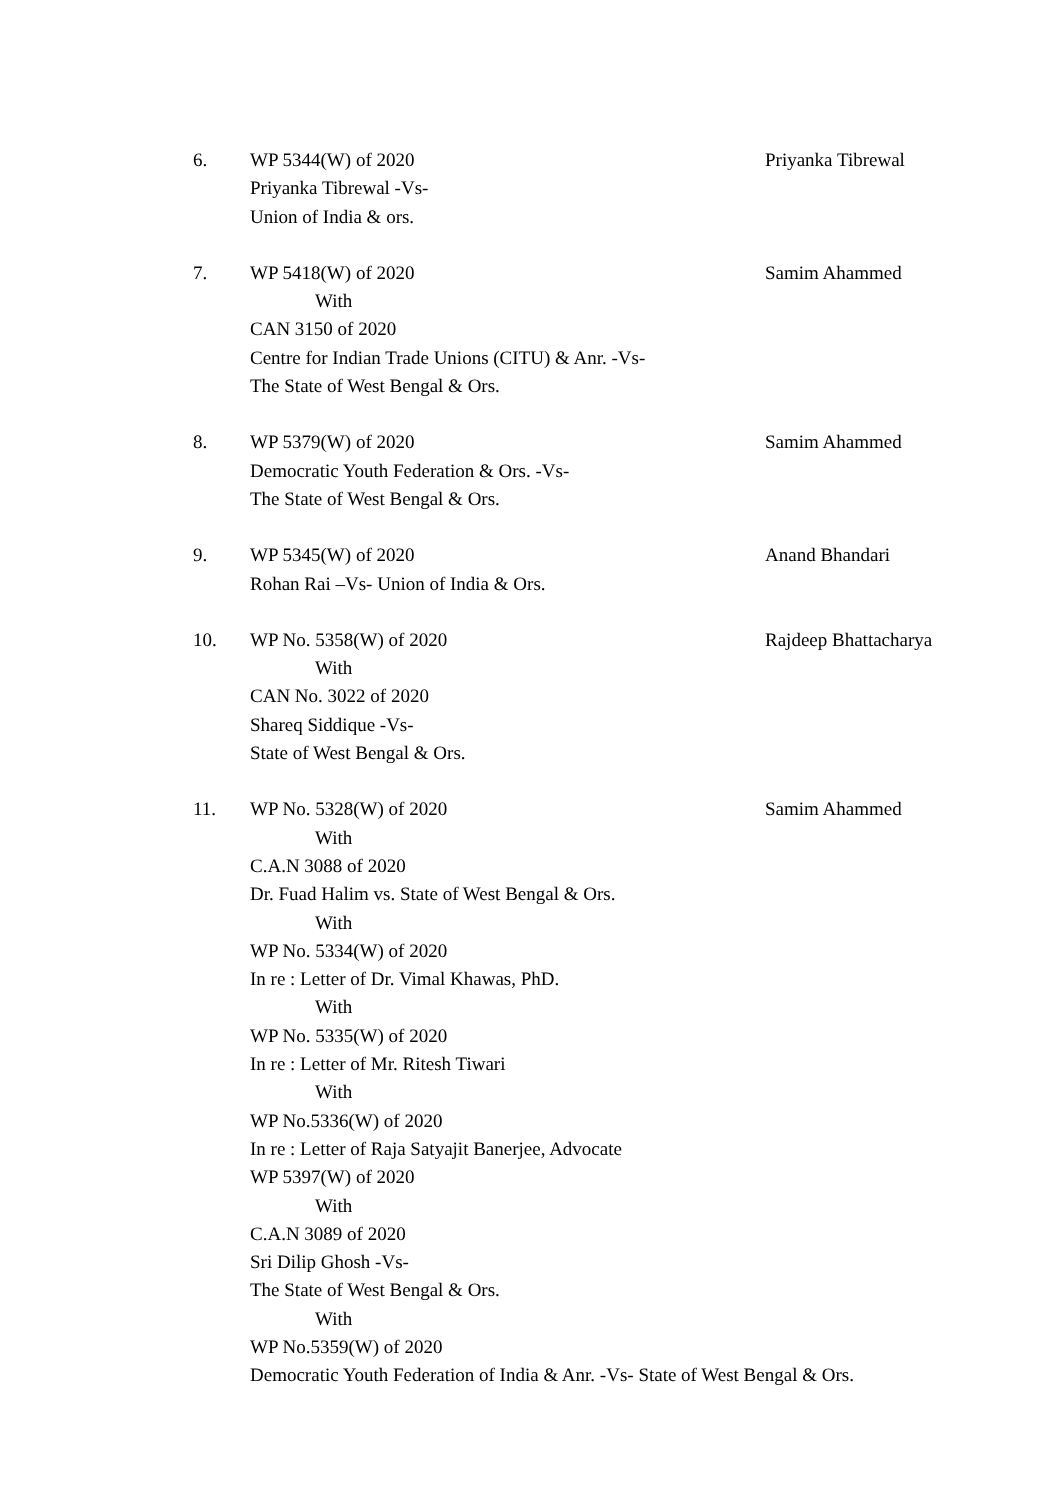6. WP 5344(W) of 2020
Priyanka Tibrewal -Vs-
Union of India & ors.
Priyanka Tibrewal
7. WP 5418(W) of 2020
With
CAN 3150 of 2020
Centre for Indian Trade Unions (CITU) & Anr. -Vs-
The State of West Bengal & Ors.
Samim Ahammed
8. WP 5379(W) of 2020
Democratic Youth Federation & Ors. -Vs-
The State of West Bengal & Ors.
Samim Ahammed
9. WP 5345(W) of 2020
Rohan Rai –Vs- Union of India & Ors.
Anand Bhandari
10. WP No. 5358(W) of 2020
With
CAN No. 3022 of 2020
Shareq Siddique -Vs-
State of West Bengal & Ors.
Rajdeep Bhattacharya
11. WP No. 5328(W) of 2020
With
C.A.N 3088 of 2020
Dr. Fuad Halim vs. State of West Bengal & Ors.
With
WP No. 5334(W) of 2020
In re : Letter of Dr. Vimal Khawas, PhD.
With
WP No. 5335(W) of 2020
In re : Letter of Mr. Ritesh Tiwari
With
WP No.5336(W) of 2020
In re : Letter of Raja Satyajit Banerjee, Advocate
WP 5397(W) of 2020
With
C.A.N 3089 of 2020
Sri Dilip Ghosh -Vs-
The State of West Bengal & Ors.
With
WP No.5359(W) of 2020
Democratic Youth Federation of India & Anr. -Vs- State of West Bengal & Ors.
Samim Ahammed